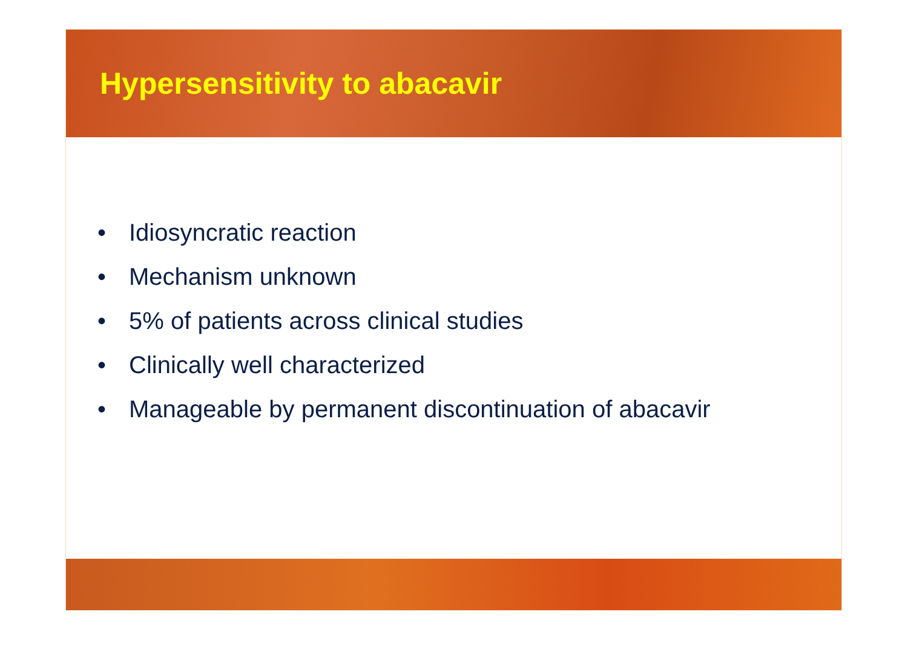Hypersensitivity to abacavir
• Idiosyncratic reaction
• Mechanism unknown
• 5% of patients across clinical studies
• Clinically well characterized
• Manageable by permanent discontinuation of abacavir